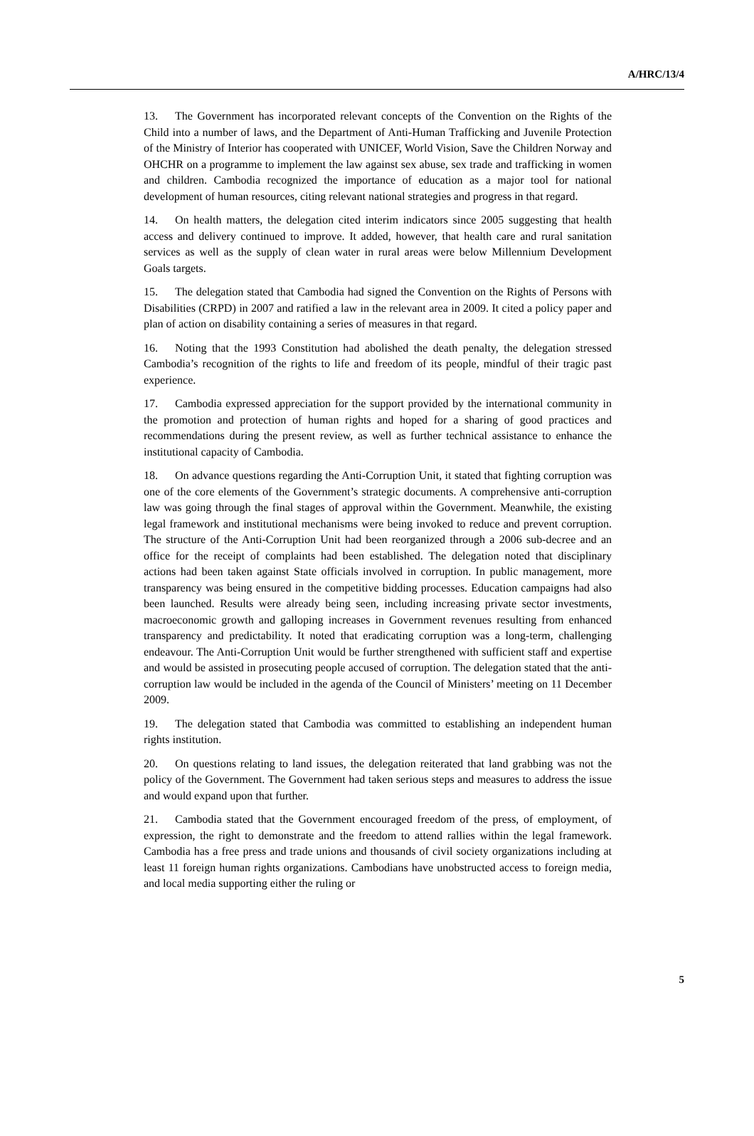A/HRC/13/4
13. The Government has incorporated relevant concepts of the Convention on the Rights of the Child into a number of laws, and the Department of Anti-Human Trafficking and Juvenile Protection of the Ministry of Interior has cooperated with UNICEF, World Vision, Save the Children Norway and OHCHR on a programme to implement the law against sex abuse, sex trade and trafficking in women and children. Cambodia recognized the importance of education as a major tool for national development of human resources, citing relevant national strategies and progress in that regard.
14. On health matters, the delegation cited interim indicators since 2005 suggesting that health access and delivery continued to improve. It added, however, that health care and rural sanitation services as well as the supply of clean water in rural areas were below Millennium Development Goals targets.
15. The delegation stated that Cambodia had signed the Convention on the Rights of Persons with Disabilities (CRPD) in 2007 and ratified a law in the relevant area in 2009. It cited a policy paper and plan of action on disability containing a series of measures in that regard.
16. Noting that the 1993 Constitution had abolished the death penalty, the delegation stressed Cambodia’s recognition of the rights to life and freedom of its people, mindful of their tragic past experience.
17. Cambodia expressed appreciation for the support provided by the international community in the promotion and protection of human rights and hoped for a sharing of good practices and recommendations during the present review, as well as further technical assistance to enhance the institutional capacity of Cambodia.
18. On advance questions regarding the Anti-Corruption Unit, it stated that fighting corruption was one of the core elements of the Government’s strategic documents. A comprehensive anti-corruption law was going through the final stages of approval within the Government. Meanwhile, the existing legal framework and institutional mechanisms were being invoked to reduce and prevent corruption. The structure of the Anti-Corruption Unit had been reorganized through a 2006 sub-decree and an office for the receipt of complaints had been established. The delegation noted that disciplinary actions had been taken against State officials involved in corruption. In public management, more transparency was being ensured in the competitive bidding processes. Education campaigns had also been launched. Results were already being seen, including increasing private sector investments, macroeconomic growth and galloping increases in Government revenues resulting from enhanced transparency and predictability. It noted that eradicating corruption was a long-term, challenging endeavour. The Anti-Corruption Unit would be further strengthened with sufficient staff and expertise and would be assisted in prosecuting people accused of corruption. The delegation stated that the anti-corruption law would be included in the agenda of the Council of Ministers’ meeting on 11 December 2009.
19. The delegation stated that Cambodia was committed to establishing an independent human rights institution.
20. On questions relating to land issues, the delegation reiterated that land grabbing was not the policy of the Government. The Government had taken serious steps and measures to address the issue and would expand upon that further.
21. Cambodia stated that the Government encouraged freedom of the press, of employment, of expression, the right to demonstrate and the freedom to attend rallies within the legal framework. Cambodia has a free press and trade unions and thousands of civil society organizations including at least 11 foreign human rights organizations. Cambodians have unobstructed access to foreign media, and local media supporting either the ruling or
5